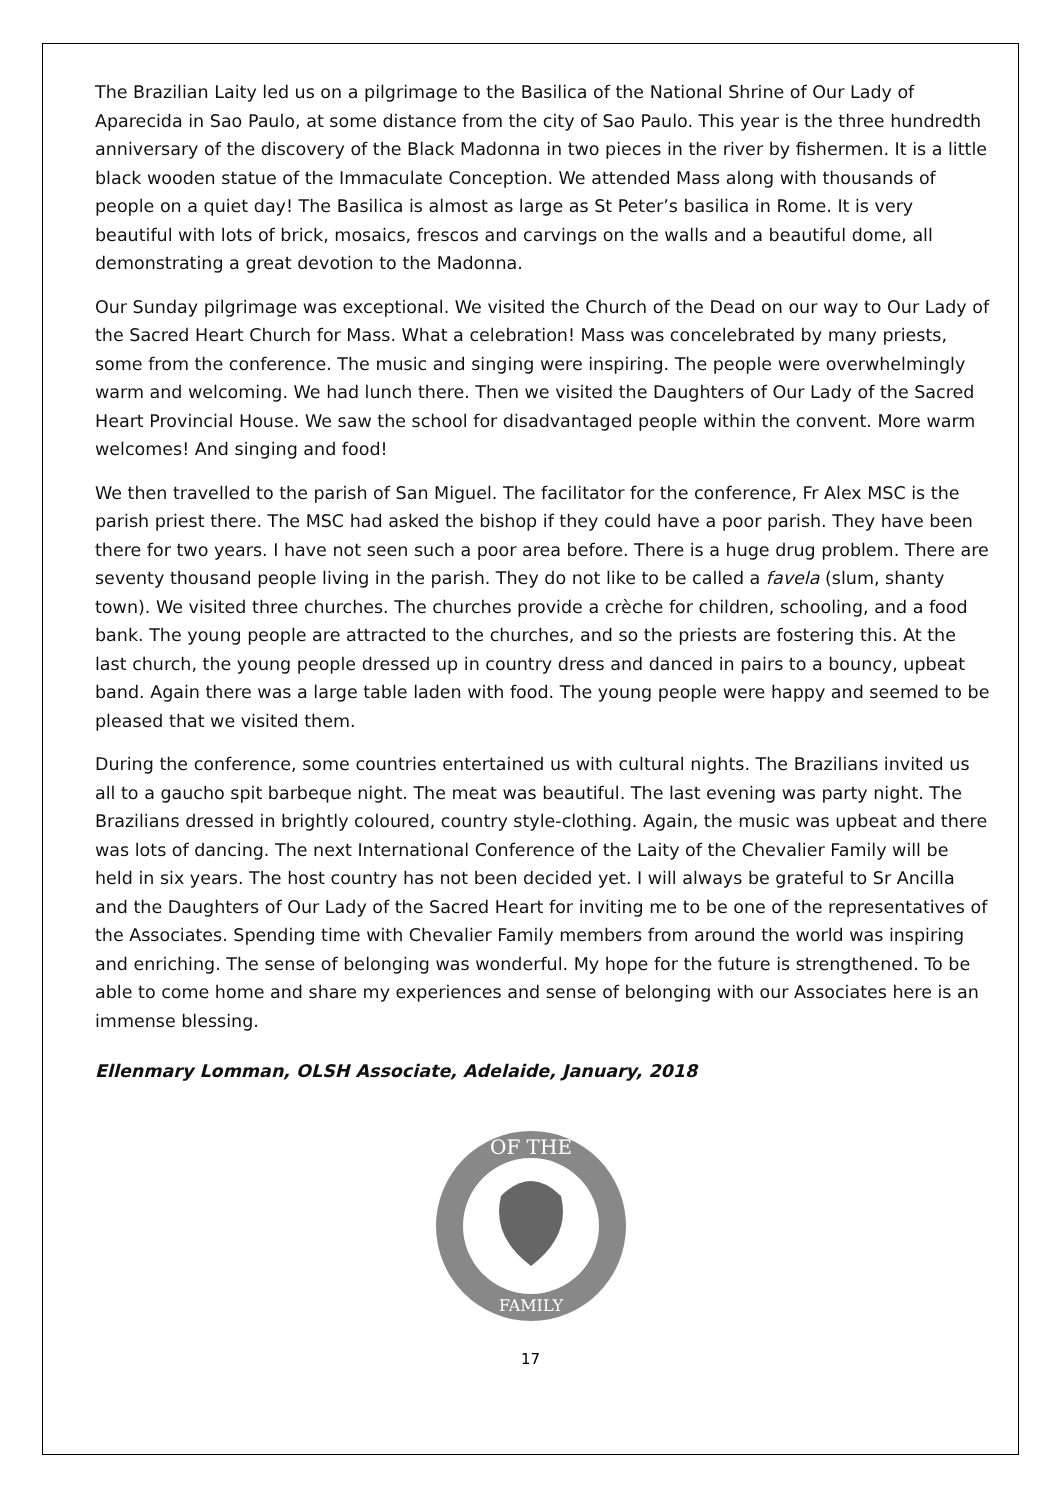The Brazilian Laity led us on a pilgrimage to the Basilica of the National Shrine of Our Lady of Aparecida in Sao Paulo, at some distance from the city of Sao Paulo. This year is the three hundredth anniversary of the discovery of the Black Madonna in two pieces in the river by fishermen. It is a little black wooden statue of the Immaculate Conception. We attended Mass along with thousands of people on a quiet day! The Basilica is almost as large as St Peter’s basilica in Rome. It is very beautiful with lots of brick, mosaics, frescos and carvings on the walls and a beautiful dome, all demonstrating a great devotion to the Madonna.
Our Sunday pilgrimage was exceptional. We visited the Church of the Dead on our way to Our Lady of the Sacred Heart Church for Mass. What a celebration! Mass was concelebrated by many priests, some from the conference. The music and singing were inspiring. The people were overwhelmingly warm and welcoming. We had lunch there. Then we visited the Daughters of Our Lady of the Sacred Heart Provincial House. We saw the school for disadvantaged people within the convent. More warm welcomes! And singing and food!
We then travelled to the parish of San Miguel. The facilitator for the conference, Fr Alex MSC is the parish priest there. The MSC had asked the bishop if they could have a poor parish. They have been there for two years. I have not seen such a poor area before. There is a huge drug problem. There are seventy thousand people living in the parish. They do not like to be called a favela (slum, shanty town). We visited three churches. The churches provide a crèche for children, schooling, and a food bank. The young people are attracted to the churches, and so the priests are fostering this. At the last church, the young people dressed up in country dress and danced in pairs to a bouncy, upbeat band. Again there was a large table laden with food. The young people were happy and seemed to be pleased that we visited them.
During the conference, some countries entertained us with cultural nights. The Brazilians invited us all to a gaucho spit barbeque night. The meat was beautiful. The last evening was party night. The Brazilians dressed in brightly coloured, country style-clothing. Again, the music was upbeat and there was lots of dancing. The next International Conference of the Laity of the Chevalier Family will be held in six years. The host country has not been decided yet. I will always be grateful to Sr Ancilla and the Daughters of Our Lady of the Sacred Heart for inviting me to be one of the representatives of the Associates. Spending time with Chevalier Family members from around the world was inspiring and enriching. The sense of belonging was wonderful. My hope for the future is strengthened. To be able to come home and share my experiences and sense of belonging with our Associates here is an immense blessing.
Ellenmary Lomman, OLSH Associate, Adelaide, January, 2018
OF THE
FAMILY
17